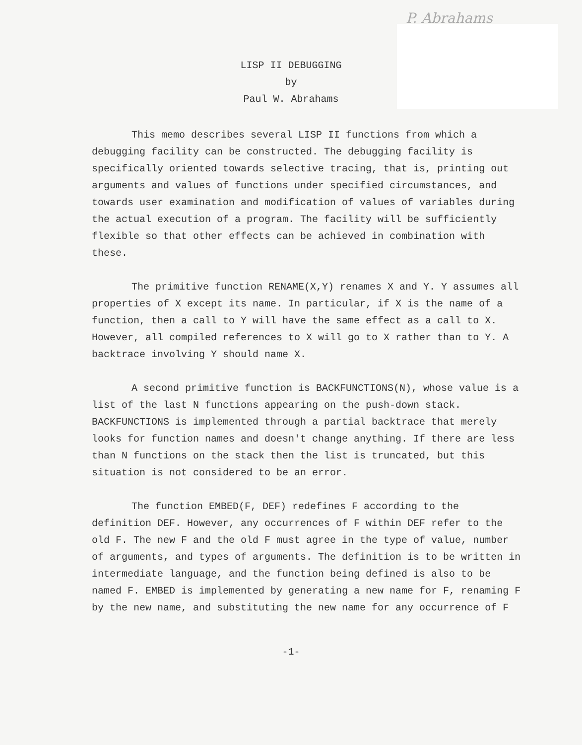P. Abrahams
LISP II DEBUGGING
by
Paul W. Abrahams
This memo describes several LISP II functions from which a debugging facility can be constructed. The debugging facility is specifically oriented towards selective tracing, that is, printing out arguments and values of functions under specified circumstances, and towards user examination and modification of values of variables during the actual execution of a program. The facility will be sufficiently flexible so that other effects can be achieved in combination with these.
The primitive function RENAME(X,Y) renames X and Y. Y assumes all properties of X except its name. In particular, if X is the name of a function, then a call to Y will have the same effect as a call to X. However, all compiled references to X will go to X rather than to Y. A backtrace involving Y should name X.
A second primitive function is BACKFUNCTIONS(N), whose value is a list of the last N functions appearing on the push-down stack. BACKFUNCTIONS is implemented through a partial backtrace that merely looks for function names and doesn't change anything. If there are less than N functions on the stack then the list is truncated, but this situation is not considered to be an error.
The function EMBED(F, DEF) redefines F according to the definition DEF. However, any occurrences of F within DEF refer to the old F. The new F and the old F must agree in the type of value, number of arguments, and types of arguments. The definition is to be written in intermediate language, and the function being defined is also to be named F. EMBED is implemented by generating a new name for F, renaming F by the new name, and substituting the new name for any occurrence of F
-1-